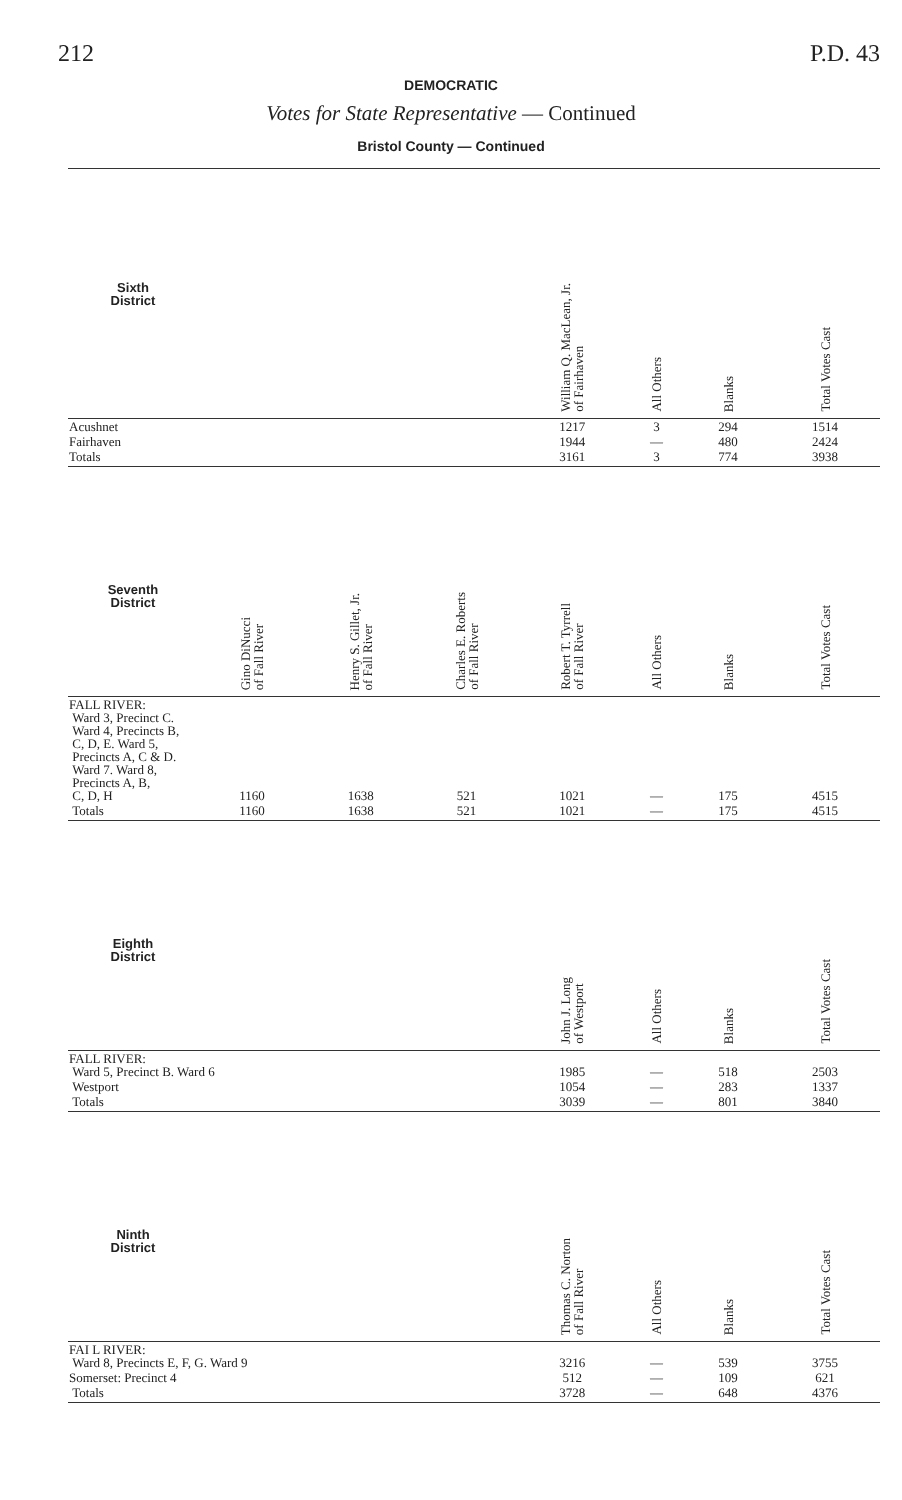212 P.D. 43
DEMOCRATIC
Votes for State Representative — Continued
Bristol County — Continued
| Sixth District | | | | William Q. MacLean, Jr. of Fairhaven | All Others | Blanks | Total Votes Cast |
| --- | --- | --- | --- | --- | --- | --- | --- |
| Acushnet | | | | 1217 | 3 | 294 | 1514 |
| Fairhaven | | | | 1944 | — | 480 | 2424 |
| Totals | | | | 3161 | 3 | 774 | 3938 |
| Seventh District | Gino DiNucci of Fall River | Henry S. Gillet, Jr. of Fall River | Charles E. Roberts of Fall River | Robert T. Tyrrell of Fall River | All Others | Blanks | Total Votes Cast |
| FALL RIVER: Ward 3, Precinct C. Ward 4, Precincts B, C, D, E. Ward 5, Precincts A, C & D. Ward 7. Ward 8, Precincts A, B, C, D, H | 1160 | 1638 | 521 | 1021 | — | 175 | 4515 |
| Totals | 1160 | 1638 | 521 | 1021 | — | 175 | 4515 |
| Eighth District | | | | John J. Long of Westport | All Others | Blanks | Total Votes Cast |
| FALL RIVER: Ward 5, Precinct B. Ward 6 | | | | 1985 | — | 518 | 2503 |
| Westport | | | | 1054 | — | 283 | 1337 |
| Totals | | | | 3039 | — | 801 | 3840 |
| Ninth District | | | | Thomas C. Norton of Fall River | All Others | Blanks | Total Votes Cast |
| FAI L RIVER: Ward 8, Precincts E, F, G. Ward 9 | | | | 3216 | — | 539 | 3755 |
| Somerset: Precinct 4 | | | | 512 | — | 109 | 621 |
| Totals | | | | 3728 | — | 648 | 4376 |